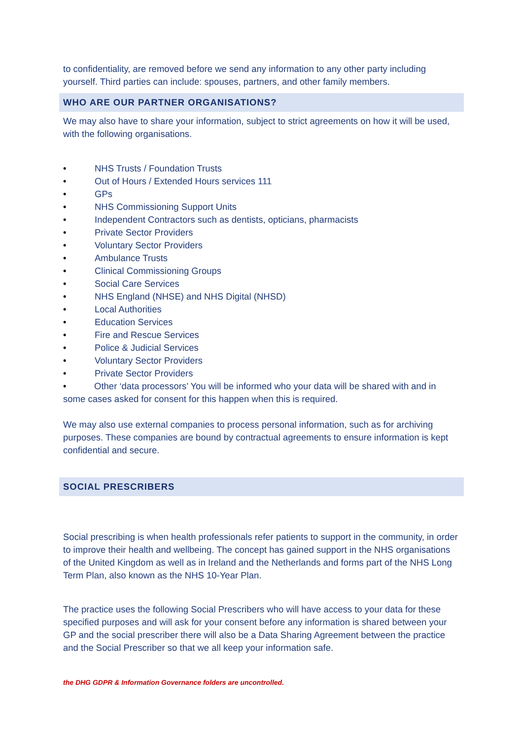to confidentiality, are removed before we send any information to any other party including yourself. Third parties can include: spouses, partners, and other family members.
WHO ARE OUR PARTNER ORGANISATIONS?
We may also have to share your information, subject to strict agreements on how it will be used, with the following organisations.
• NHS Trusts / Foundation Trusts
• Out of Hours / Extended Hours services 111
• GPs
• NHS Commissioning Support Units
• Independent Contractors such as dentists, opticians, pharmacists
• Private Sector Providers
• Voluntary Sector Providers
• Ambulance Trusts
• Clinical Commissioning Groups
• Social Care Services
• NHS England (NHSE) and NHS Digital (NHSD)
• Local Authorities
• Education Services
• Fire and Rescue Services
• Police & Judicial Services
• Voluntary Sector Providers
• Private Sector Providers
• Other ‘data processors’ You will be informed who your data will be shared with and in some cases asked for consent for this happen when this is required.
We may also use external companies to process personal information, such as for archiving purposes. These companies are bound by contractual agreements to ensure information is kept confidential and secure.
SOCIAL PRESCRIBERS
Social prescribing is when health professionals refer patients to support in the community, in order to improve their health and wellbeing. The concept has gained support in the NHS organisations of the United Kingdom as well as in Ireland and the Netherlands and forms part of the NHS Long Term Plan, also known as the NHS 10-Year Plan.
The practice uses the following Social Prescribers who will have access to your data for these specified purposes and will ask for your consent before any information is shared between your GP and the social prescriber there will also be a Data Sharing Agreement between the practice and the Social Prescriber so that we all keep your information safe.
the DHG GDPR & Information Governance folders are uncontrolled.